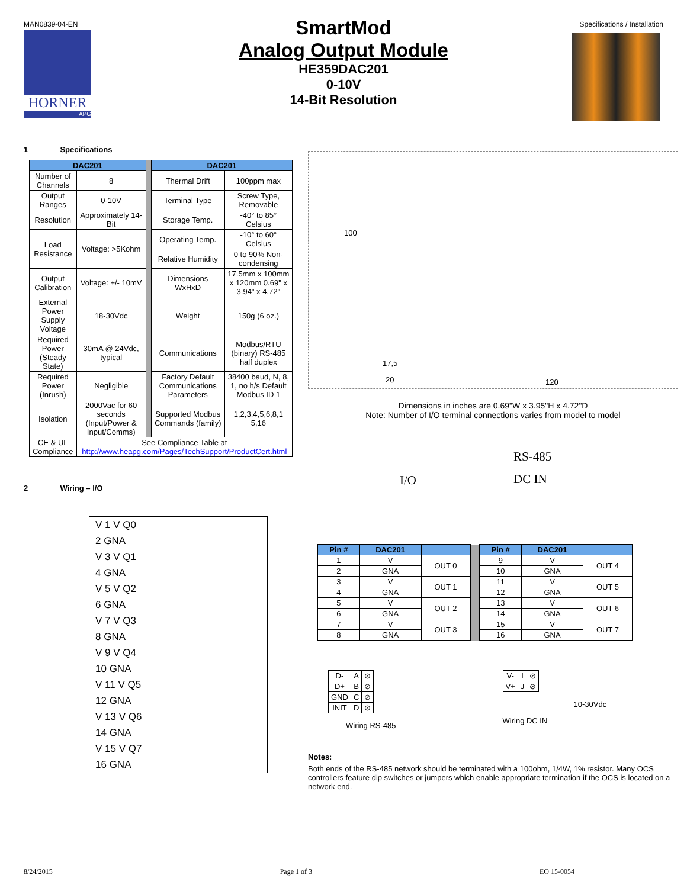MAN0839-04-EN Specifications / Installation
HORNER
APG
SmartMod
Analog Output Module
HE359DAC201
0-10V
14-Bit Resolution
1 Specifications
| DAC201 | | | DAC201 | |
| Number of Channels | 8 | | Thermal Drift | 100ppm max |
| Output Ranges | 0-10V | | Terminal Type | Screw Type, Removable |
| Resolution | Approximately 14-Bit | | Storage Temp. | -40° to 85° Celsius |
| Load Resistance | Voltage: >5Kohm | | Operating Temp. | -10° to 60° Celsius |
| | | | Relative Humidity | 0 to 90% Non-condensing |
| Output Calibration | Voltage: +/- 10mV | | Dimensions WxHxD | 17.5mm x 100mm x 120mm 0.69" x 3.94" x 4.72" |
| External Power Supply Voltage | 18-30Vdc | | Weight | 150g (6 oz.) |
| Required Power (Steady State) | 30mA @ 24Vdc, typical | | Communications | Modbus/RTU (binary) RS-485 half duplex |
| Required Power (Inrush) | Negligible | | Factory Default Communications Parameters | 38400 baud, N, 8, 1, no h/s Default Modbus ID 1 |
| Isolation | 2000Vac for 60 seconds (Input/Power & Input/Comms) | | Supported Modbus Commands (family) | 1,2,3,4,5,6,8,1 5,16 |
| CE & UL Compliance | See Compliance Table at http://www.heapg.com/Pages/TechSupport/ProductCert.html | | | |
2 Wiring – I/O
V 1 V Q0
2 GNA
V 3 V Q1
4 GNA
V 5 V Q2
6 GNA
V 7 V Q3
8 GNA
V 9 V Q4
10 GNA
V 11 V Q5
12 GNA
V 13 V Q6
14 GNA
V 15 V Q7
16 GNA
100
17,5
20 120
Dimensions in inches are 0.69"W x 3.95"H x 4.72"D
Note: Number of I/O terminal connections varies from model to model
I/O
RS-485
DC IN
| Pin # | DAC201 | | | Pin # | DAC201 | |
| 1 | V | OUT 0 | | 9 | V | OUT 4 |
| 2 | GNA | | | 10 | GNA | |
| 3 | V | OUT 1 | | 11 | V | OUT 5 |
| 4 | GNA | | | 12 | GNA | |
| 5 | V | OUT 2 | | 13 | V | OUT 6 |
| 6 | GNA | | | 14 | GNA | |
| 7 | V | OUT 3 | | 15 | V | OUT 7 |
| 8 | GNA | | | 16 | GNA | |
| D- | A | ⊘ |
| D+ | B | ⊘ |
| GND | C | ⊘ |
| INIT | D | ⊘ |
Wiring RS-485
| V- | I | ⊘ |
| V+ | J | ⊘ |
10-30Vdc
Wiring DC IN
Notes:
Both ends of the RS-485 network should be terminated with a 100ohm, 1/4W, 1% resistor. Many OCS controllers feature dip switches or jumpers which enable appropriate termination if the OCS is located on a network end.
8/24/2015 Page 1 of 3 EO 15-0054